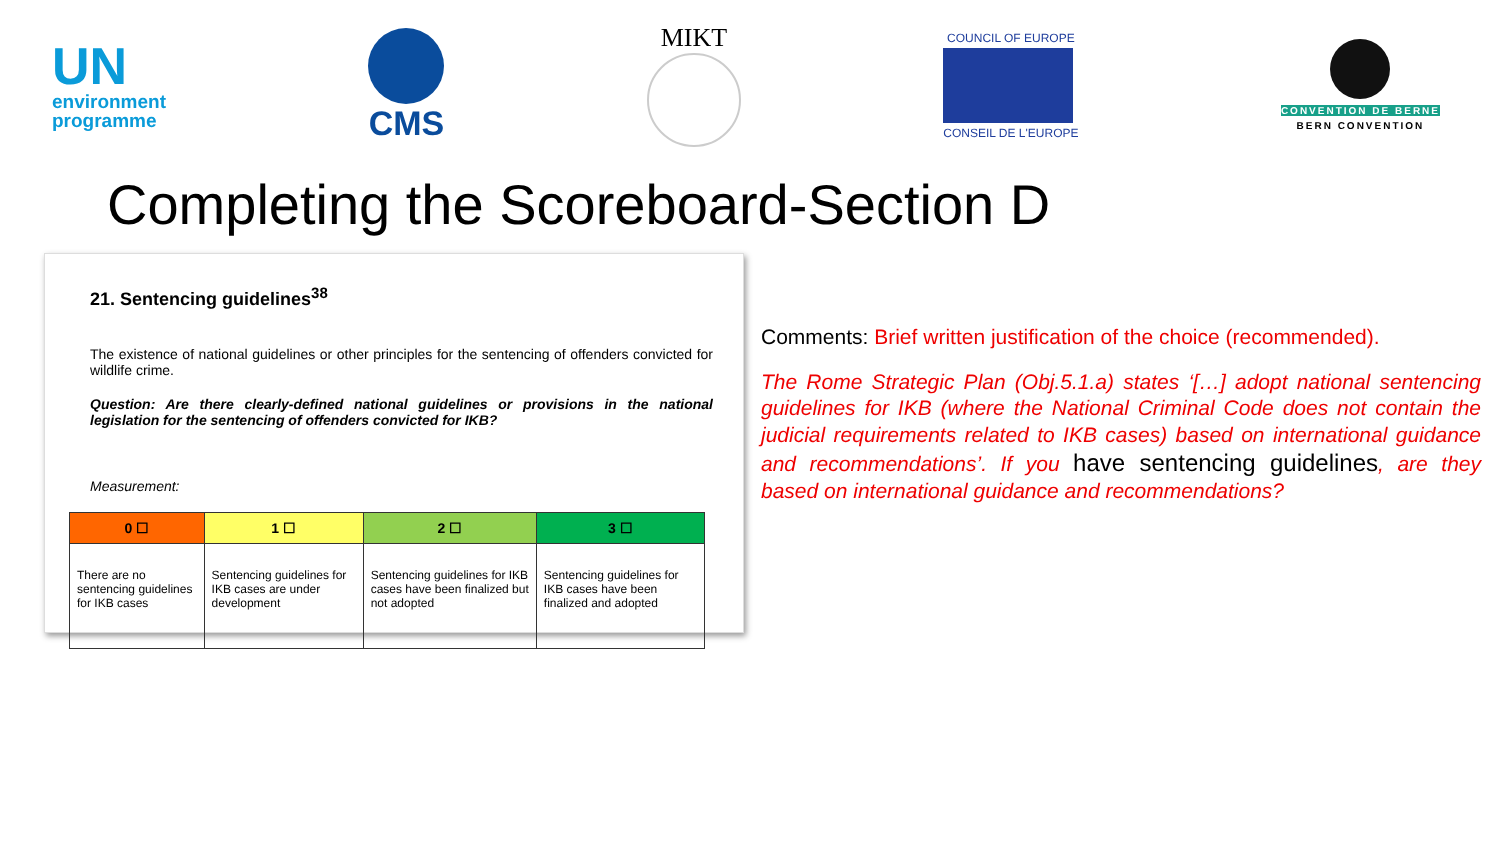UN
environment
programme
CMS
MIKT
COUNCIL OF EUROPE CONSEIL DE L'EUROPE
CONVENTION DE BERNE
BERN CONVENTION
Completing the Scoreboard-Section D
21. Sentencing guidelines<sup>38</sup>
The existence of national guidelines or other principles for the sentencing of offenders convicted for wildlife crime.
Question: Are there clearly-defined national guidelines or provisions in the national legislation for the sentencing of offenders convicted for IKB?
Measurement:
| 0 ☐ | 1 ☐ | 2 ☐ | 3 ☐ |
| --- | --- | --- | --- |
| There are no sentencing guidelines for IKB cases | Sentencing guidelines for IKB cases are under development | Sentencing guidelines for IKB cases have been finalized but not adopted | Sentencing guidelines for IKB cases have been finalized and adopted |
Comments: Brief written justification of the choice (recommended).
The Rome Strategic Plan (Obj.5.1.a) states ‘[…] adopt national sentencing guidelines for IKB (where the National Criminal Code does not contain the judicial requirements related to IKB cases) based on international guidance and recommendations’. If you have sentencing guidelines, are they based on international guidance and recommendations?